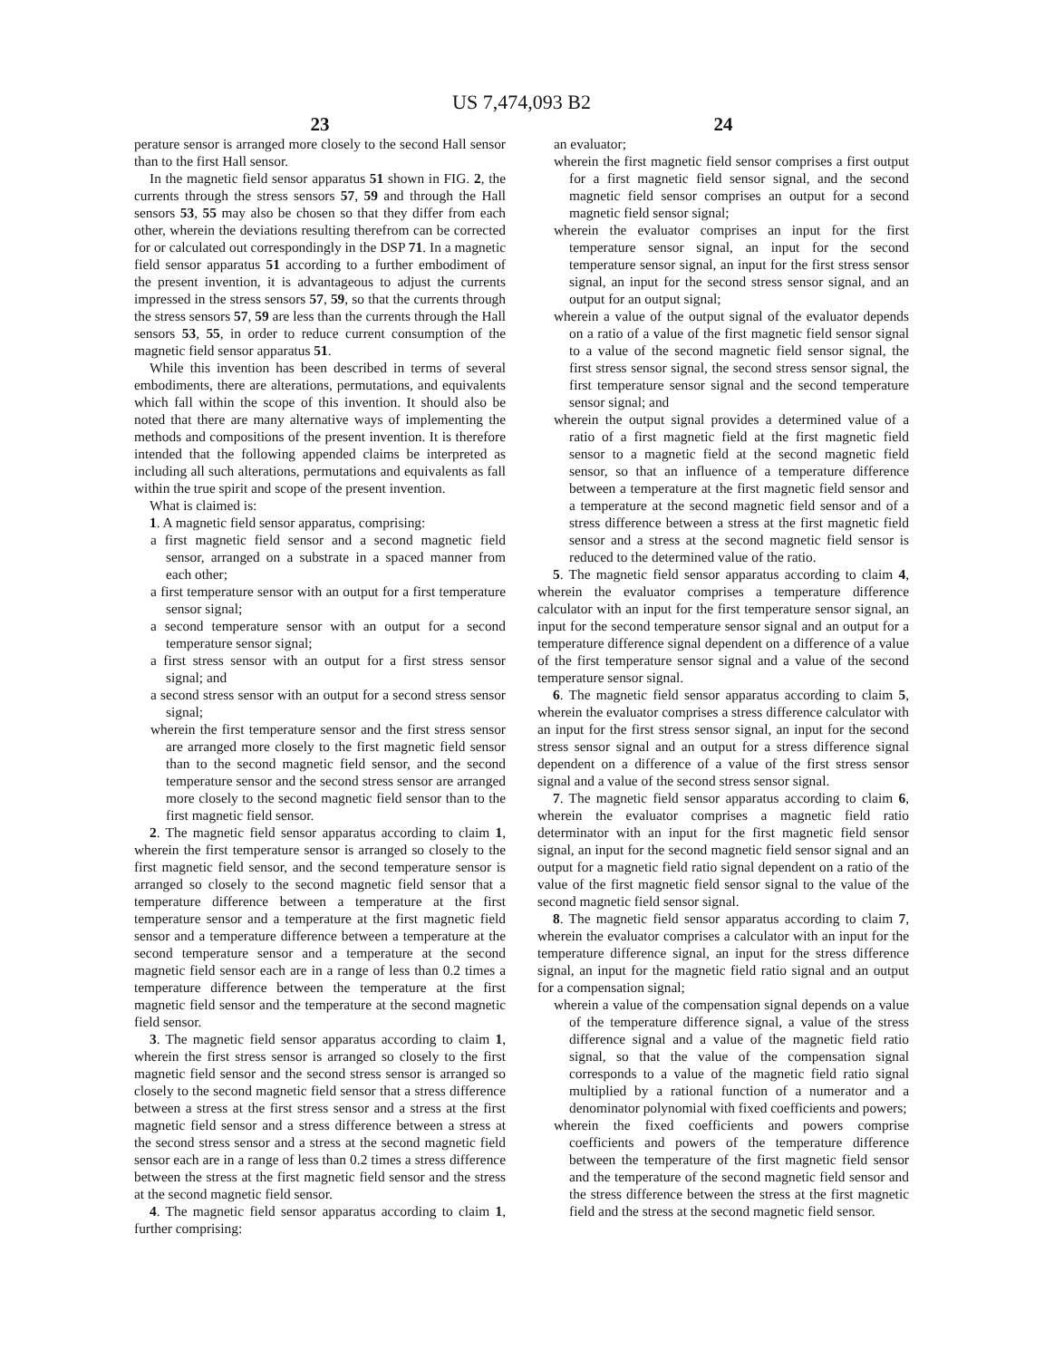US 7,474,093 B2
23
perature sensor is arranged more closely to the second Hall sensor than to the first Hall sensor.
In the magnetic field sensor apparatus 51 shown in FIG. 2, the currents through the stress sensors 57, 59 and through the Hall sensors 53, 55 may also be chosen so that they differ from each other, wherein the deviations resulting therefrom can be corrected for or calculated out correspondingly in the DSP 71. In a magnetic field sensor apparatus 51 according to a further embodiment of the present invention, it is advantageous to adjust the currents impressed in the stress sensors 57, 59, so that the currents through the stress sensors 57, 59 are less than the currents through the Hall sensors 53, 55, in order to reduce current consumption of the magnetic field sensor apparatus 51.
While this invention has been described in terms of several embodiments, there are alterations, permutations, and equivalents which fall within the scope of this invention. It should also be noted that there are many alternative ways of implementing the methods and compositions of the present invention. It is therefore intended that the following appended claims be interpreted as including all such alterations, permutations and equivalents as fall within the true spirit and scope of the present invention.
What is claimed is:
1. A magnetic field sensor apparatus, comprising:
a first magnetic field sensor and a second magnetic field sensor, arranged on a substrate in a spaced manner from each other;
a first temperature sensor with an output for a first temperature sensor signal;
a second temperature sensor with an output for a second temperature sensor signal;
a first stress sensor with an output for a first stress sensor signal; and
a second stress sensor with an output for a second stress sensor signal;
wherein the first temperature sensor and the first stress sensor are arranged more closely to the first magnetic field sensor than to the second magnetic field sensor, and the second temperature sensor and the second stress sensor are arranged more closely to the second magnetic field sensor than to the first magnetic field sensor.
2. The magnetic field sensor apparatus according to claim 1, wherein the first temperature sensor is arranged so closely to the first magnetic field sensor, and the second temperature sensor is arranged so closely to the second magnetic field sensor that a temperature difference between a temperature at the first temperature sensor and a temperature at the first magnetic field sensor and a temperature difference between a temperature at the second temperature sensor and a temperature at the second magnetic field sensor each are in a range of less than 0.2 times a temperature difference between the temperature at the first magnetic field sensor and the temperature at the second magnetic field sensor.
3. The magnetic field sensor apparatus according to claim 1, wherein the first stress sensor is arranged so closely to the first magnetic field sensor and the second stress sensor is arranged so closely to the second magnetic field sensor that a stress difference between a stress at the first stress sensor and a stress at the first magnetic field sensor and a stress difference between a stress at the second stress sensor and a stress at the second magnetic field sensor each are in a range of less than 0.2 times a stress difference between the stress at the first magnetic field sensor and the stress at the second magnetic field sensor.
4. The magnetic field sensor apparatus according to claim 1, further comprising:
24
an evaluator;
wherein the first magnetic field sensor comprises a first output for a first magnetic field sensor signal, and the second magnetic field sensor comprises an output for a second magnetic field sensor signal;
wherein the evaluator comprises an input for the first temperature sensor signal, an input for the second temperature sensor signal, an input for the first stress sensor signal, an input for the second stress sensor signal, and an output for an output signal;
wherein a value of the output signal of the evaluator depends on a ratio of a value of the first magnetic field sensor signal to a value of the second magnetic field sensor signal, the first stress sensor signal, the second stress sensor signal, the first temperature sensor signal and the second temperature sensor signal; and
wherein the output signal provides a determined value of a ratio of a first magnetic field at the first magnetic field sensor to a magnetic field at the second magnetic field sensor, so that an influence of a temperature difference between a temperature at the first magnetic field sensor and a temperature at the second magnetic field sensor and of a stress difference between a stress at the first magnetic field sensor and a stress at the second magnetic field sensor is reduced to the determined value of the ratio.
5. The magnetic field sensor apparatus according to claim 4, wherein the evaluator comprises a temperature difference calculator with an input for the first temperature sensor signal, an input for the second temperature sensor signal and an output for a temperature difference signal dependent on a difference of a value of the first temperature sensor signal and a value of the second temperature sensor signal.
6. The magnetic field sensor apparatus according to claim 5, wherein the evaluator comprises a stress difference calculator with an input for the first stress sensor signal, an input for the second stress sensor signal and an output for a stress difference signal dependent on a difference of a value of the first stress sensor signal and a value of the second stress sensor signal.
7. The magnetic field sensor apparatus according to claim 6, wherein the evaluator comprises a magnetic field ratio determinator with an input for the first magnetic field sensor signal, an input for the second magnetic field sensor signal and an output for a magnetic field ratio signal dependent on a ratio of the value of the first magnetic field sensor signal to the value of the second magnetic field sensor signal.
8. The magnetic field sensor apparatus according to claim 7, wherein the evaluator comprises a calculator with an input for the temperature difference signal, an input for the stress difference signal, an input for the magnetic field ratio signal and an output for a compensation signal;
wherein a value of the compensation signal depends on a value of the temperature difference signal, a value of the stress difference signal and a value of the magnetic field ratio signal, so that the value of the compensation signal corresponds to a value of the magnetic field ratio signal multiplied by a rational function of a numerator and a denominator polynomial with fixed coefficients and powers;
wherein the fixed coefficients and powers comprise coefficients and powers of the temperature difference between the temperature of the first magnetic field sensor and the temperature of the second magnetic field sensor and the stress difference between the stress at the first magnetic field and the stress at the second magnetic field sensor.